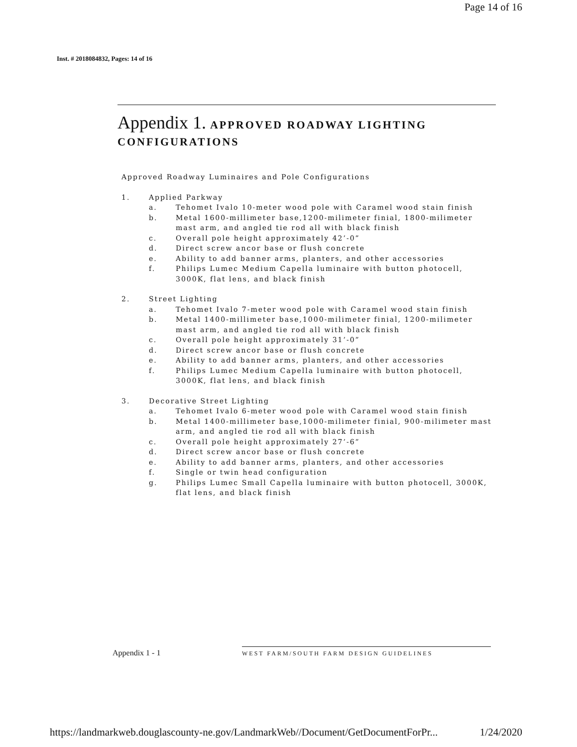Page 14 of 16
Inst. # 2018084832, Pages: 14 of 16
Appendix 1. APPROVED ROADWAY LIGHTING CONFIGURATIONS
Approved Roadway Luminaires and Pole Configurations
1. Applied Parkway
a. Tehomet Ivalo 10-meter wood pole with Caramel wood stain finish
b. Metal 1600-millimeter base,1200-milimeter finial, 1800-milimeter mast arm, and angled tie rod all with black finish
c. Overall pole height approximately 42’-0”
d. Direct screw ancor base or flush concrete
e. Ability to add banner arms, planters, and other accessories
f. Philips Lumec Medium Capella luminaire with button photocell, 3000K, flat lens, and black finish
2. Street Lighting
a. Tehomet Ivalo 7-meter wood pole with Caramel wood stain finish
b. Metal 1400-millimeter base,1000-milimeter finial, 1200-milimeter mast arm, and angled tie rod all with black finish
c. Overall pole height approximately 31’-0”
d. Direct screw ancor base or flush concrete
e. Ability to add banner arms, planters, and other accessories
f. Philips Lumec Medium Capella luminaire with button photocell, 3000K, flat lens, and black finish
3. Decorative Street Lighting
a. Tehomet Ivalo 6-meter wood pole with Caramel wood stain finish
b. Metal 1400-millimeter base,1000-milimeter finial, 900-milimeter mast arm, and angled tie rod all with black finish
c. Overall pole height approximately 27’-6”
d. Direct screw ancor base or flush concrete
e. Ability to add banner arms, planters, and other accessories
f. Single or twin head configuration
g. Philips Lumec Small Capella luminaire with button photocell, 3000K, flat lens, and black finish
Appendix 1 - 1 WEST FARM/SOUTH FARM DESIGN GUIDELINES
https://landmarkweb.douglascounty-ne.gov/LandmarkWeb//Document/GetDocumentForPr...
1/24/2020